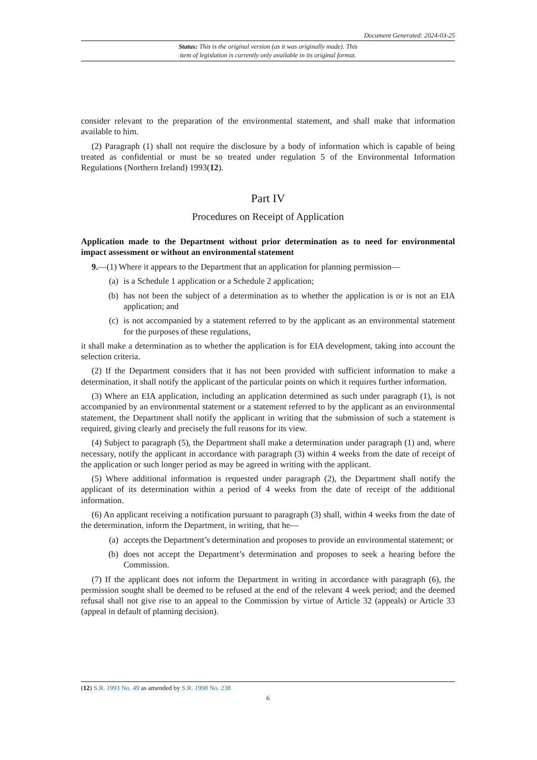Document Generated: 2024-03-25
Status: This is the original version (as it was originally made). This
item of legislation is currently only available in its original format.
consider relevant to the preparation of the environmental statement, and shall make that information available to him.
(2) Paragraph (1) shall not require the disclosure by a body of information which is capable of being treated as confidential or must be so treated under regulation 5 of the Environmental Information Regulations (Northern Ireland) 1993(12).
Part IV
Procedures on Receipt of Application
Application made to the Department without prior determination as to need for environmental impact assessment or without an environmental statement
9.—(1) Where it appears to the Department that an application for planning permission—
(a) is a Schedule 1 application or a Schedule 2 application;
(b) has not been the subject of a determination as to whether the application is or is not an EIA application; and
(c) is not accompanied by a statement referred to by the applicant as an environmental statement for the purposes of these regulations,
it shall make a determination as to whether the application is for EIA development, taking into account the selection criteria.
(2) If the Department considers that it has not been provided with sufficient information to make a determination, it shall notify the applicant of the particular points on which it requires further information.
(3) Where an EIA application, including an application determined as such under paragraph (1), is not accompanied by an environmental statement or a statement referred to by the applicant as an environmental statement, the Department shall notify the applicant in writing that the submission of such a statement is required, giving clearly and precisely the full reasons for its view.
(4) Subject to paragraph (5), the Department shall make a determination under paragraph (1) and, where necessary, notify the applicant in accordance with paragraph (3) within 4 weeks from the date of receipt of the application or such longer period as may be agreed in writing with the applicant.
(5) Where additional information is requested under paragraph (2), the Department shall notify the applicant of its determination within a period of 4 weeks from the date of receipt of the additional information.
(6) An applicant receiving a notification pursuant to paragraph (3) shall, within 4 weeks from the date of the determination, inform the Department, in writing, that he—
(a) accepts the Department’s determination and proposes to provide an environmental statement; or
(b) does not accept the Department’s determination and proposes to seek a hearing before the Commission.
(7) If the applicant does not inform the Department in writing in accordance with paragraph (6), the permission sought shall be deemed to be refused at the end of the relevant 4 week period; and the deemed refusal shall not give rise to an appeal to the Commission by virtue of Article 32 (appeals) or Article 33 (appeal in default of planning decision).
(12) S.R. 1993 No. 49 as amended by S.R. 1998 No. 238
6